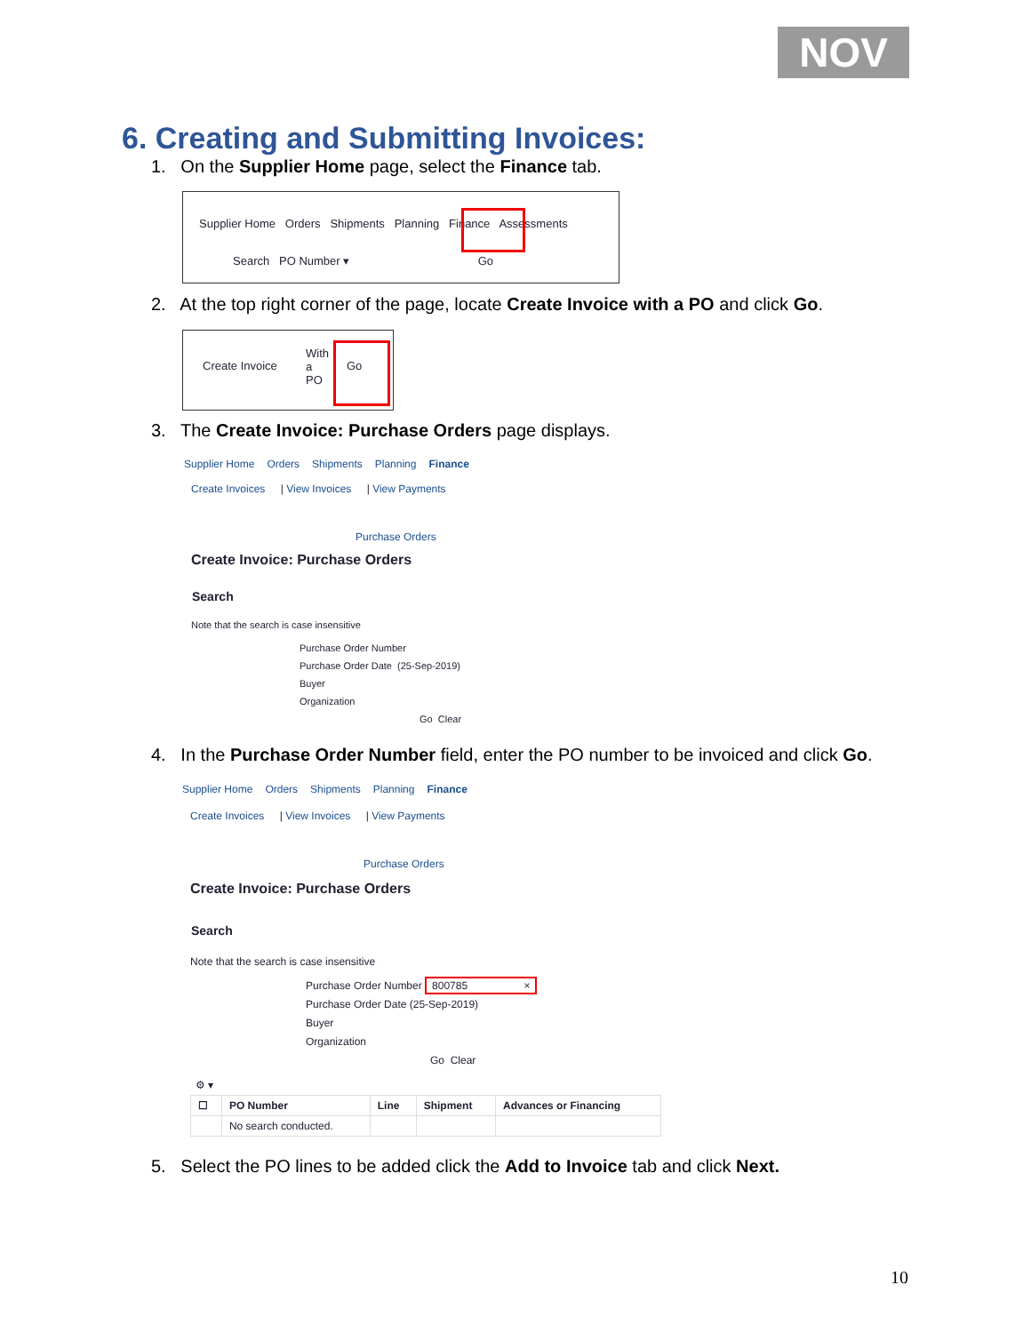NOV
6. Creating and Submitting Invoices:
1. On the Supplier Home page, select the Finance tab.
Supplier Home Orders Shipments Planning Finance Assessments
Search PO Number ▾ Go
2. At the top right corner of the page, locate Create Invoice with a PO and click Go.
Create Invoice
With
a
PO
Go
3. The Create Invoice: Purchase Orders page displays.
Supplier Home Orders Shipments Planning Finance
Create Invoices | View Invoices | View Payments
Purchase Orders
Create Invoice: Purchase Orders
Search
Note that the search is case insensitive
Purchase Order Number
Purchase Order Date (25-Sep-2019)
Buyer
Organization
Go Clear
4. In the Purchase Order Number field, enter the PO number to be invoiced and click Go.
Supplier Home Orders Shipments Planning Finance
Create Invoices | View Invoices | View Payments
Purchase Orders
Create Invoice: Purchase Orders
Search
Note that the search is case insensitive
Purchase Order Number 800785 ×
Purchase Order Date (25-Sep-2019)
Buyer
Organization
Go Clear
⚙ ▾
| ☐ | PO Number | Line | Shipment | Advances or Financing |
| --- | --- | --- | --- | --- |
| | No search conducted. | | | |
5. Select the PO lines to be added click the Add to Invoice tab and click Next.
10